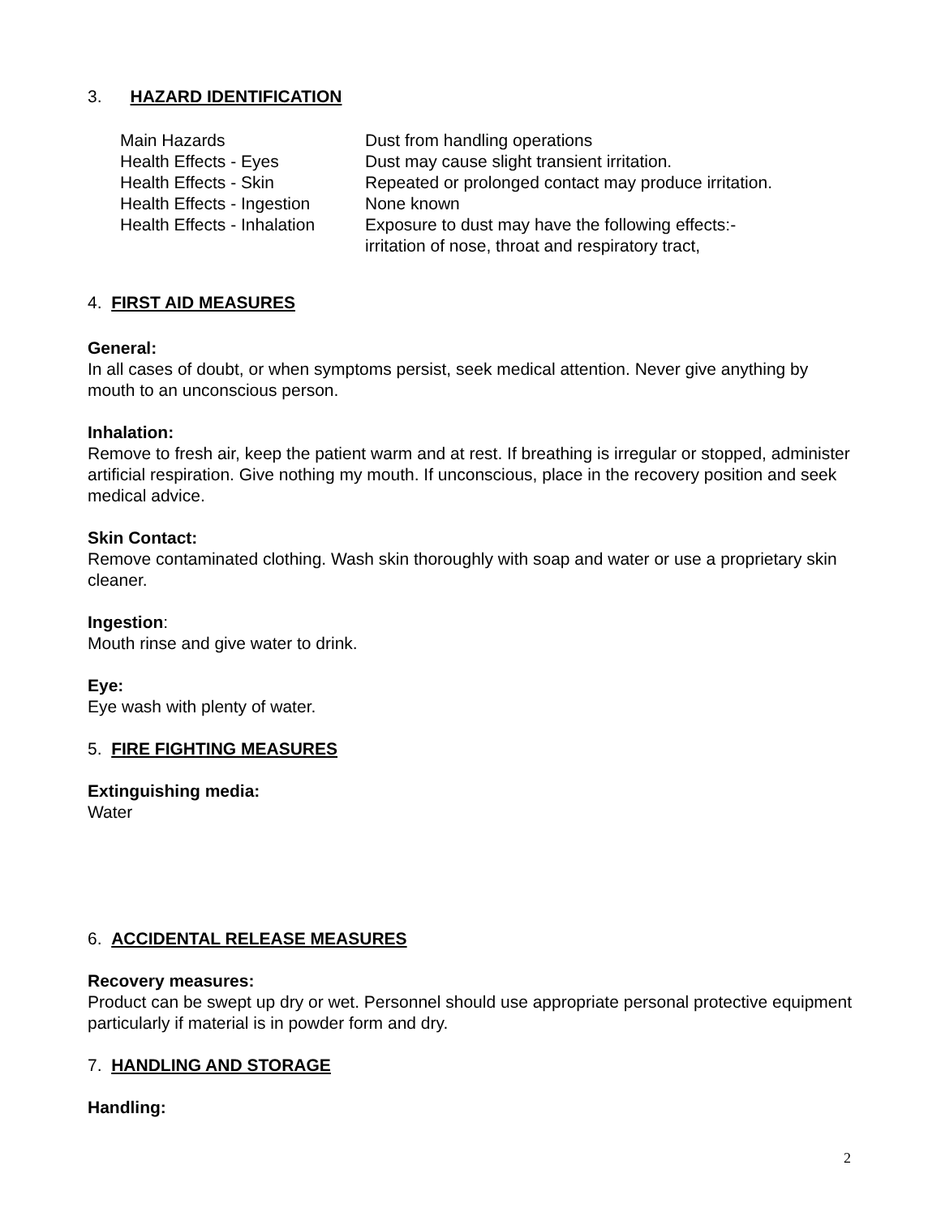3. HAZARD IDENTIFICATION
| Main Hazards | Dust from handling operations |
| Health Effects - Eyes | Dust may cause slight transient irritation. |
| Health Effects - Skin | Repeated or prolonged contact may produce irritation. |
| Health Effects - Ingestion | None known |
| Health Effects - Inhalation | Exposure to dust may have the following effects:- irritation of nose, throat and respiratory tract, |
4. FIRST AID MEASURES
General:
In all cases of doubt, or when symptoms persist, seek medical attention. Never give anything by mouth to an unconscious person.
Inhalation:
Remove to fresh air, keep the patient warm and at rest. If breathing is irregular or stopped, administer artificial respiration. Give nothing my mouth. If unconscious, place in the recovery position and seek medical advice.
Skin Contact:
Remove contaminated clothing. Wash skin thoroughly with soap and water or use a proprietary skin cleaner.
Ingestion:
Mouth rinse and give water to drink.
Eye:
Eye wash with plenty of water.
5. FIRE FIGHTING MEASURES
Extinguishing media:
Water
6. ACCIDENTAL RELEASE MEASURES
Recovery measures:
Product can be swept up dry or wet. Personnel should use appropriate personal protective equipment particularly if material is in powder form and dry.
7. HANDLING AND STORAGE
Handling:
2